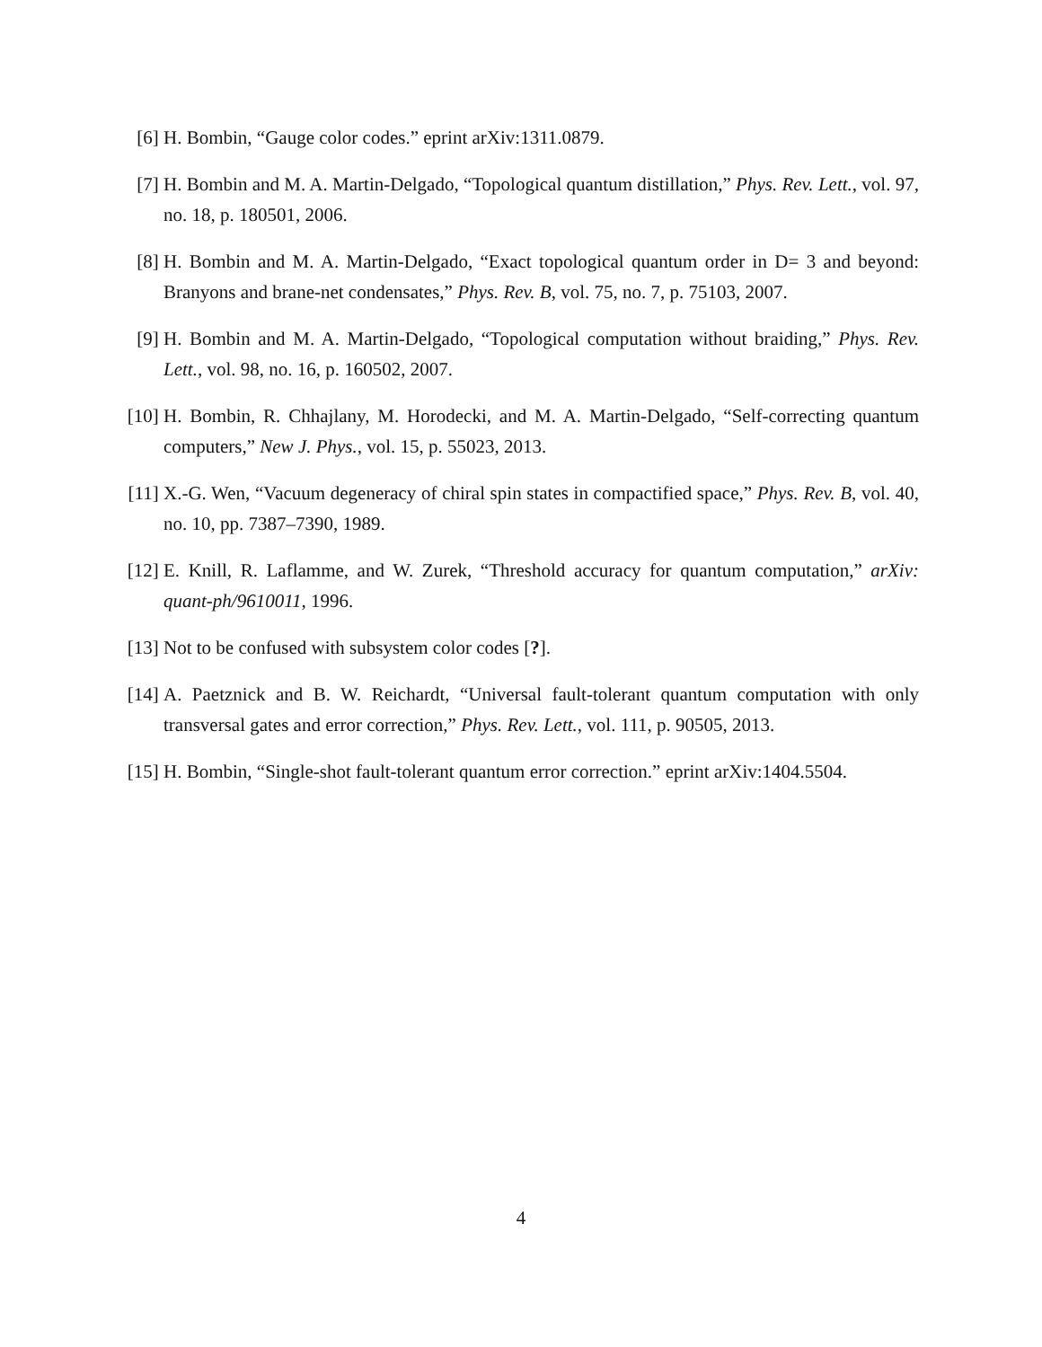[6] H. Bombin, “Gauge color codes.” eprint arXiv:1311.0879.
[7] H. Bombin and M. A. Martin-Delgado, “Topological quantum distillation,” Phys. Rev. Lett., vol. 97, no. 18, p. 180501, 2006.
[8] H. Bombin and M. A. Martin-Delgado, “Exact topological quantum order in D= 3 and beyond: Branyons and brane-net condensates,” Phys. Rev. B, vol. 75, no. 7, p. 75103, 2007.
[9] H. Bombin and M. A. Martin-Delgado, “Topological computation without braiding,” Phys. Rev. Lett., vol. 98, no. 16, p. 160502, 2007.
[10]
H. Bombin, R. Chhajlany, M. Horodecki, and M. A. Martin-Delgado, “Self-correcting quantum computers,” New J. Phys., vol. 15, p. 55023, 2013.
[11]
X.-G. Wen, “Vacuum degeneracy of chiral spin states in compactified space,” Phys. Rev. B, vol. 40, no. 10, pp. 7387–7390, 1989.
[12]
E. Knill, R. Laflamme, and W. Zurek, “Threshold accuracy for quantum computation,” arXiv: quant-ph/9610011, 1996.
[13]
Not to be confused with subsystem color codes [?].
[14]
A. Paetznick and B. W. Reichardt, “Universal fault-tolerant quantum computation with only transversal gates and error correction,” Phys. Rev. Lett., vol. 111, p. 90505, 2013.
[15]
H. Bombin, “Single-shot fault-tolerant quantum error correction.” eprint arXiv:1404.5504.
4